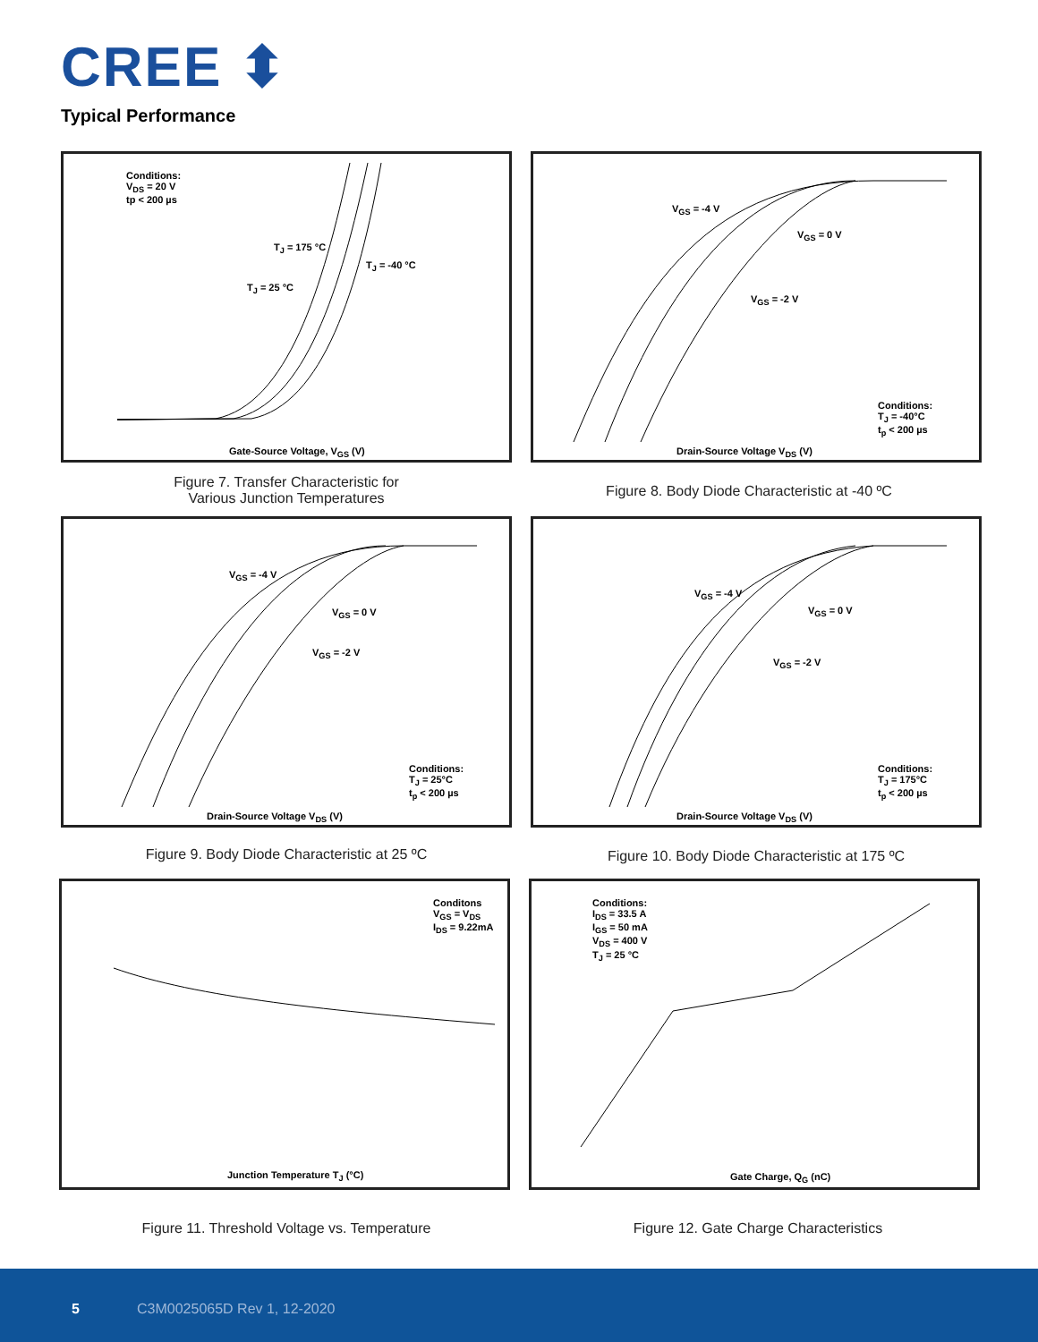CREE ⬍
Typical Performance
Conditions:
V<sub>DS</sub> = 20 V
tp < 200 µs
T<sub>J</sub> = 175 °C
T<sub>J</sub> = -40 °C
T<sub>J</sub> = 25 °C
Gate-Source Voltage, V<sub>GS</sub> (V)
Figure 7. Transfer Characteristic for
Various Junction Temperatures
V<sub>GS</sub> = -4 V
V<sub>GS</sub> = 0 V
V<sub>GS</sub> = -2 V
Conditions:
T<sub>J</sub> = -40°C
t<sub>p</sub> < 200 µs
Drain-Source Voltage V<sub>DS</sub> (V)
Figure 8. Body Diode Characteristic at -40 ºC
V<sub>GS</sub> = -4 V
V<sub>GS</sub> = 0 V
V<sub>GS</sub> = -2 V
Conditions:
T<sub>J</sub> = 25°C
t<sub>p</sub> < 200 µs
Drain-Source Voltage V<sub>DS</sub> (V)
Figure 9. Body Diode Characteristic at 25 ºC
V<sub>GS</sub> = -4 V
V<sub>GS</sub> = 0 V
V<sub>GS</sub> = -2 V
Conditions:
T<sub>J</sub> = 175°C
t<sub>p</sub> < 200 µs
Drain-Source Voltage V<sub>DS</sub> (V)
Figure 10. Body Diode Characteristic at 175 ºC
Conditons
V<sub>GS</sub> = V<sub>DS</sub>
I<sub>DS</sub> = 9.22mA
Junction Temperature T<sub>J</sub> (°C)
Figure 11. Threshold Voltage vs. Temperature
Conditions:
I<sub>DS</sub> = 33.5 A
I<sub>GS</sub> = 50 mA
V<sub>DS</sub> = 400 V
T<sub>J</sub> = 25 °C
Gate Charge, Q<sub>G</sub> (nC)
Figure 12. Gate Charge Characteristics
5 C3M0025065D Rev 1, 12-2020